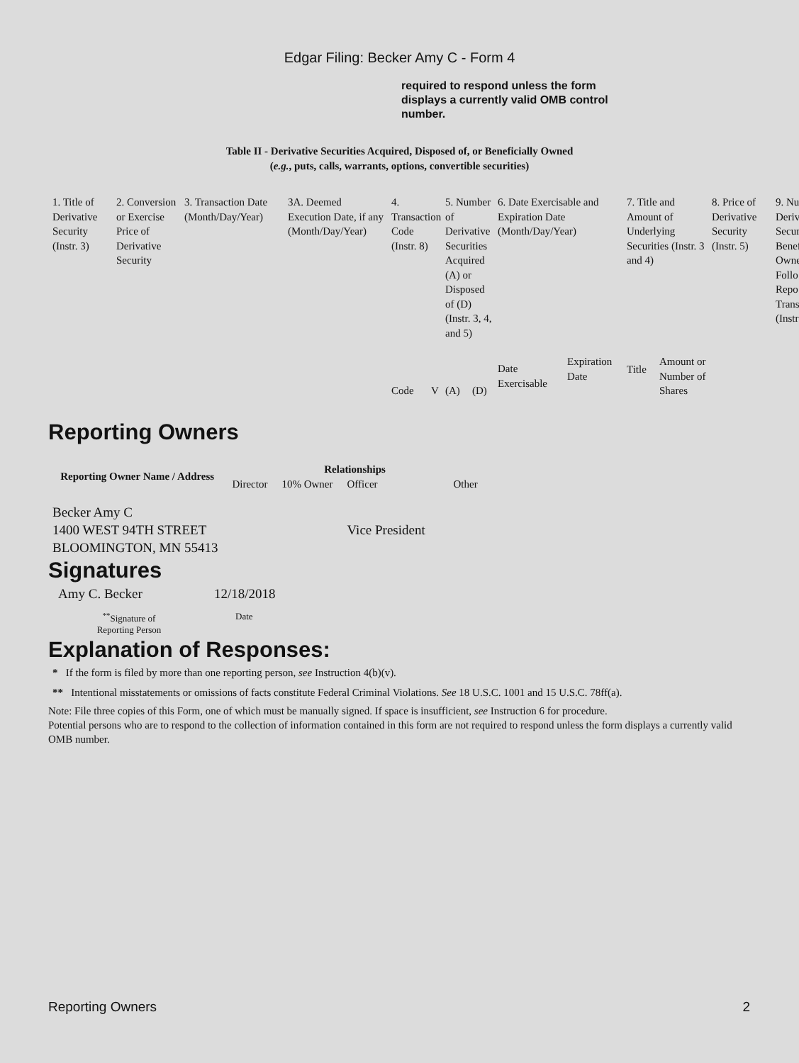Edgar Filing: Becker Amy C - Form 4
required to respond unless the form displays a currently valid OMB control number.
Table II - Derivative Securities Acquired, Disposed of, or Beneficially Owned
(e.g., puts, calls, warrants, options, convertible securities)
| 1. Title of Derivative Security (Instr. 3) | 2. Conversion or Exercise Price of Derivative Security | 3. Transaction Date (Month/Day/Year) | 3A. Deemed Execution Date, if any (Month/Day/Year) | 4. Transaction Code (Instr. 8) | | 5. Number of Derivative Securities Acquired (A) or Disposed of (D) (Instr. 3, 4, and 5) | | 6. Date Exercisable and Expiration Date (Month/Day/Year) | | 7. Title and Amount of Underlying Securities (Instr. 3 and 4) | | 8. Price of Derivative Security (Instr. 5) | 9. Nu Deriv Secur Benef Owne Follo Repo Trans (Instr |
| | | | | Code | V | (A) | (D) | Date Exercisable | Expiration Date | Title | Amount or Number of Shares | | |
Reporting Owners
| Reporting Owner Name / Address | Relationships | | | |
| --- | --- | --- | --- | --- |
| | Director | 10% Owner | Officer | Other |
| Becker Amy C 1400 WEST 94TH STREET BLOOMINGTON, MN 55413 | | | Vice President | |
Signatures
| Amy C. Becker | 12/18/2018 |
| <sup>**</sup> Signature of Reporting Person | Date |
Explanation of Responses:
* If the form is filed by more than one reporting person, see Instruction 4(b)(v).
** Intentional misstatements or omissions of facts constitute Federal Criminal Violations. See 18 U.S.C. 1001 and 15 U.S.C. 78ff(a).
Note: File three copies of this Form, one of which must be manually signed. If space is insufficient, see Instruction 6 for procedure.
Potential persons who are to respond to the collection of information contained in this form are not required to respond unless the form displays a currently valid OMB number.
Reporting Owners 2